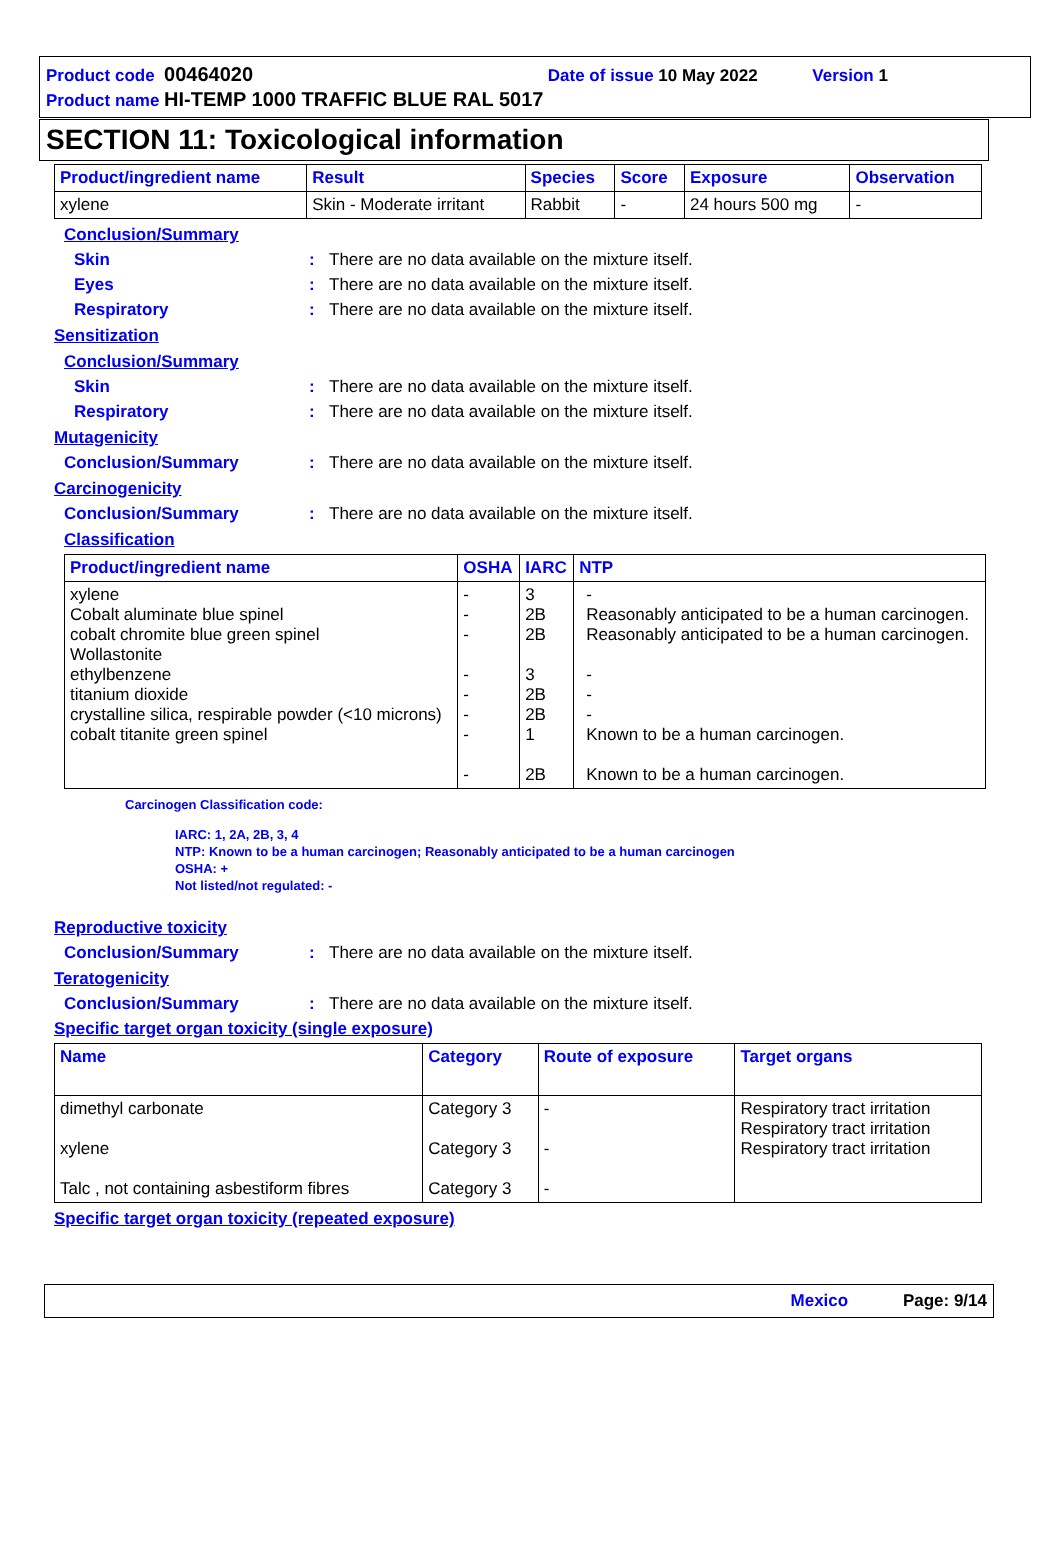Product code 00464020 Date of issue 10 May 2022 Version 1
Product name HI-TEMP 1000 TRAFFIC BLUE RAL 5017
SECTION 11: Toxicological information
| Product/ingredient name | Result | Species | Score | Exposure | Observation |
| --- | --- | --- | --- | --- | --- |
| xylene | Skin - Moderate irritant | Rabbit | - | 24 hours 500 mg | - |
Conclusion/Summary
Skin: There are no data available on the mixture itself.
Eyes: There are no data available on the mixture itself.
Respiratory: There are no data available on the mixture itself.
Sensitization
Conclusion/Summary
Skin: There are no data available on the mixture itself.
Respiratory: There are no data available on the mixture itself.
Mutagenicity
Conclusion/Summary: There are no data available on the mixture itself.
Carcinogenicity
Conclusion/Summary: There are no data available on the mixture itself.
Classification
| Product/ingredient name | OSHA | IARC | NTP |
| --- | --- | --- | --- |
| xylene Cobalt aluminate blue spinel cobalt chromite blue green spinel Wollastonite ethylbenzene titanium dioxide crystalline silica, respirable powder (<10 microns) cobalt titanite green spinel | - - - - - - - - | 3 2B 2B 3 2B 2B 1 2B | - Reasonably anticipated to be a human carcinogen. Reasonably anticipated to be a human carcinogen. - - - Known to be a human carcinogen. Known to be a human carcinogen. |
Carcinogen Classification code:
IARC: 1, 2A, 2B, 3, 4
NTP: Known to be a human carcinogen; Reasonably anticipated to be a human carcinogen
OSHA: +
Not listed/not regulated: -
Reproductive toxicity
Conclusion/Summary: There are no data available on the mixture itself.
Teratogenicity
Conclusion/Summary: There are no data available on the mixture itself.
Specific target organ toxicity (single exposure)
| Name | Category | Route of exposure | Target organs |
| --- | --- | --- | --- |
| dimethyl carbonate xylene Talc , not containing asbestiform fibres | Category 3 Category 3 Category 3 | - - - | Respiratory tract irritation Respiratory tract irritation Respiratory tract irritation |
Specific target organ toxicity (repeated exposure)
Mexico Page: 9/14